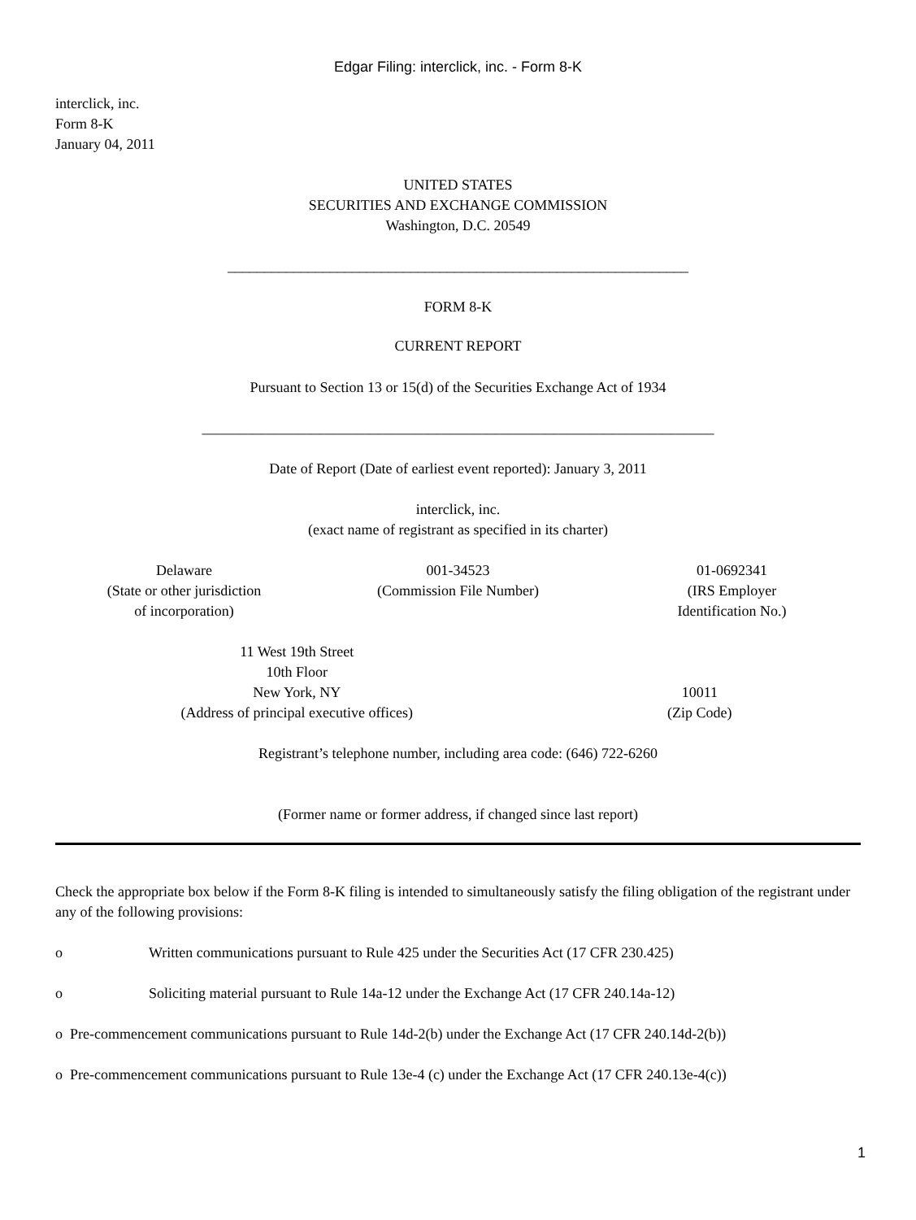Edgar Filing: interclick, inc. - Form 8-K
interclick, inc.
Form 8-K
January 04, 2011
UNITED STATES
SECURITIES AND EXCHANGE COMMISSION
Washington, D.C. 20549
_______________________________________________________________
FORM 8-K
CURRENT REPORT
Pursuant to Section 13 or 15(d) of the Securities Exchange Act of 1934
______________________________________________________________________
Date of Report (Date of earliest event reported): January 3, 2011
interclick, inc.
(exact name of registrant as specified in its charter)
| Delaware (State or other jurisdiction of incorporation) | 001-34523 (Commission File Number) | 01-0692341 (IRS Employer Identification No.) |
| 11 West 19th Street 10th Floor New York, NY (Address of principal executive offices) | 10011 (Zip Code) |
Registrant’s telephone number, including area code: (646) 722-6260
(Former name or former address, if changed since last report)
Check the appropriate box below if the Form 8-K filing is intended to simultaneously satisfy the filing obligation of the registrant under any of the following provisions:
o Written communications pursuant to Rule 425 under the Securities Act (17 CFR 230.425)
o Soliciting material pursuant to Rule 14a-12 under the Exchange Act (17 CFR 240.14a-12)
o Pre-commencement communications pursuant to Rule 14d-2(b) under the Exchange Act (17 CFR 240.14d-2(b))
o Pre-commencement communications pursuant to Rule 13e-4 (c) under the Exchange Act (17 CFR 240.13e-4(c))
1